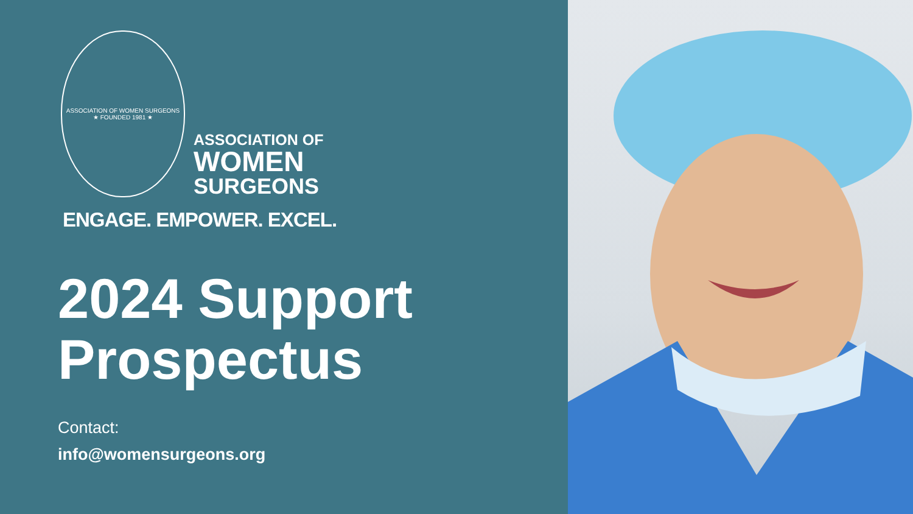ASSOCIATION OF WOMEN SURGEONS
★ FOUNDED 1981 ★
ASSOCIATION OF
WOMEN
SURGEONS
ENGAGE. EMPOWER. EXCEL.
2024 Support
Prospectus
Contact:
info@womensurgeons.org